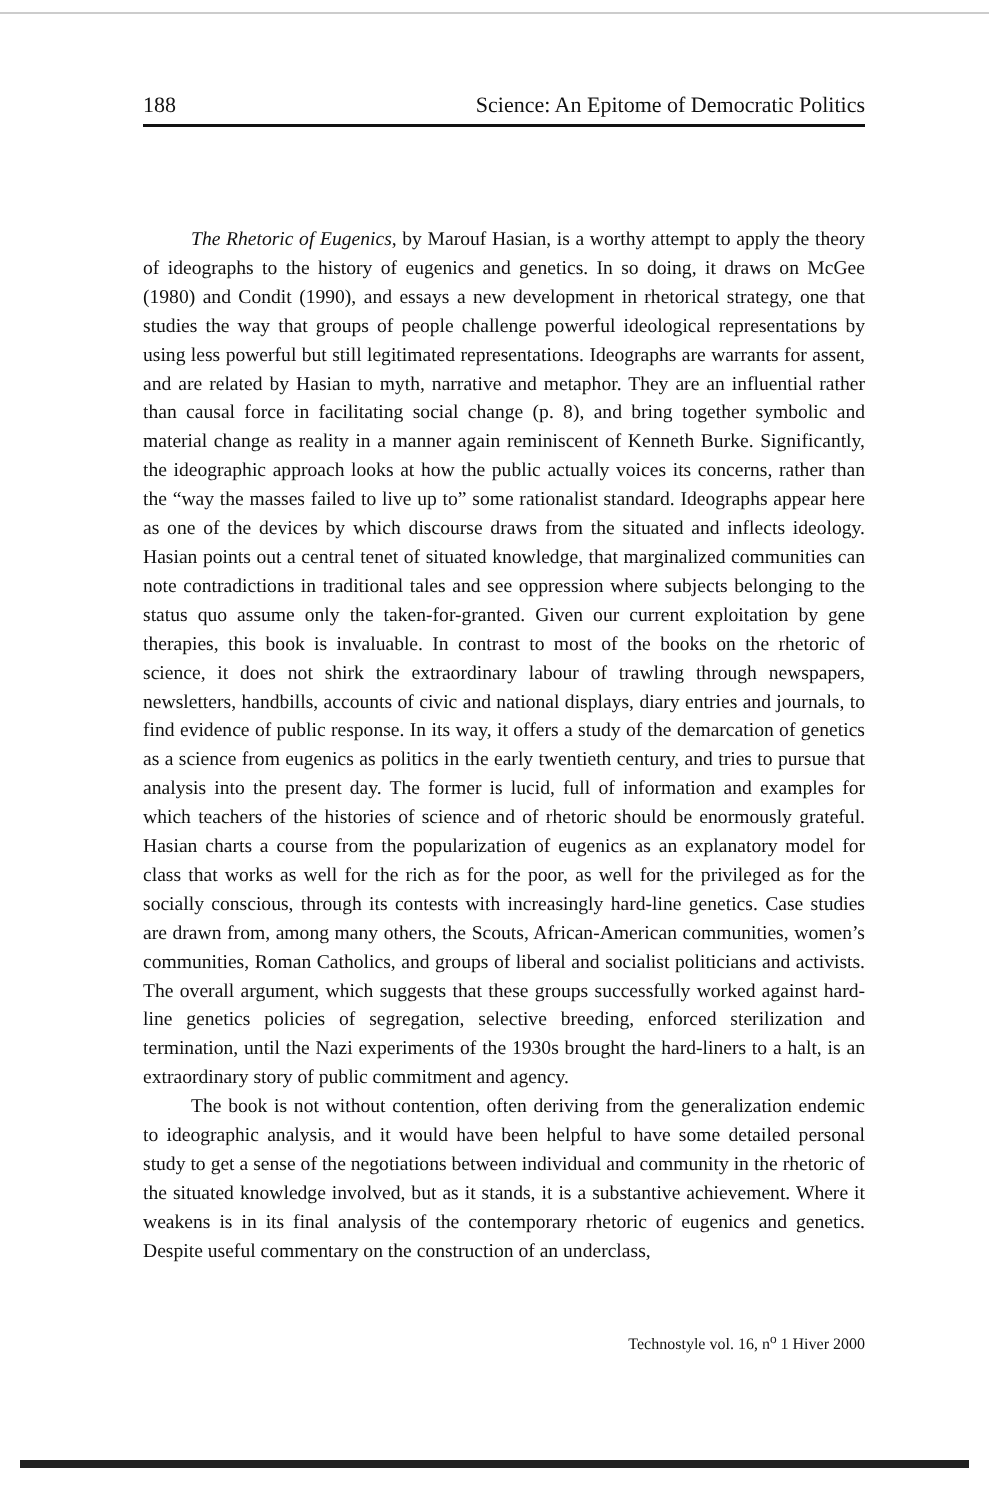188 Science: An Epitome of Democratic Politics
The Rhetoric of Eugenics, by Marouf Hasian, is a worthy attempt to apply the theory of ideographs to the history of eugenics and genetics. In so doing, it draws on McGee (1980) and Condit (1990), and essays a new development in rhetorical strategy, one that studies the way that groups of people challenge powerful ideological representations by using less powerful but still legitimated representations. Ideographs are warrants for assent, and are related by Hasian to myth, narrative and metaphor. They are an influential rather than causal force in facilitating social change (p. 8), and bring together symbolic and material change as reality in a manner again reminiscent of Kenneth Burke. Significantly, the ideographic approach looks at how the public actually voices its concerns, rather than the “way the masses failed to live up to” some rationalist standard. Ideographs appear here as one of the devices by which discourse draws from the situated and inflects ideology. Hasian points out a central tenet of situated knowledge, that marginalized communities can note contradictions in traditional tales and see oppression where subjects belonging to the status quo assume only the taken-for-granted. Given our current exploitation by gene therapies, this book is invaluable. In contrast to most of the books on the rhetoric of science, it does not shirk the extraordinary labour of trawling through newspapers, newsletters, handbills, accounts of civic and national displays, diary entries and journals, to find evidence of public response. In its way, it offers a study of the demarcation of genetics as a science from eugenics as politics in the early twentieth century, and tries to pursue that analysis into the present day. The former is lucid, full of information and examples for which teachers of the histories of science and of rhetoric should be enormously grateful. Hasian charts a course from the popularization of eugenics as an explanatory model for class that works as well for the rich as for the poor, as well for the privileged as for the socially conscious, through its contests with increasingly hard-line genetics. Case studies are drawn from, among many others, the Scouts, African-American communities, women’s communities, Roman Catholics, and groups of liberal and socialist politicians and activists. The overall argument, which suggests that these groups successfully worked against hard-line genetics policies of segregation, selective breeding, enforced sterilization and termination, until the Nazi experiments of the 1930s brought the hard-liners to a halt, is an extraordinary story of public commitment and agency.
The book is not without contention, often deriving from the generalization endemic to ideographic analysis, and it would have been helpful to have some detailed personal study to get a sense of the negotiations between individual and community in the rhetoric of the situated knowledge involved, but as it stands, it is a substantive achievement. Where it weakens is in its final analysis of the contemporary rhetoric of eugenics and genetics. Despite useful commentary on the construction of an underclass,
Technostyle vol. 16, n<sup>o</sup> 1 Hiver 2000